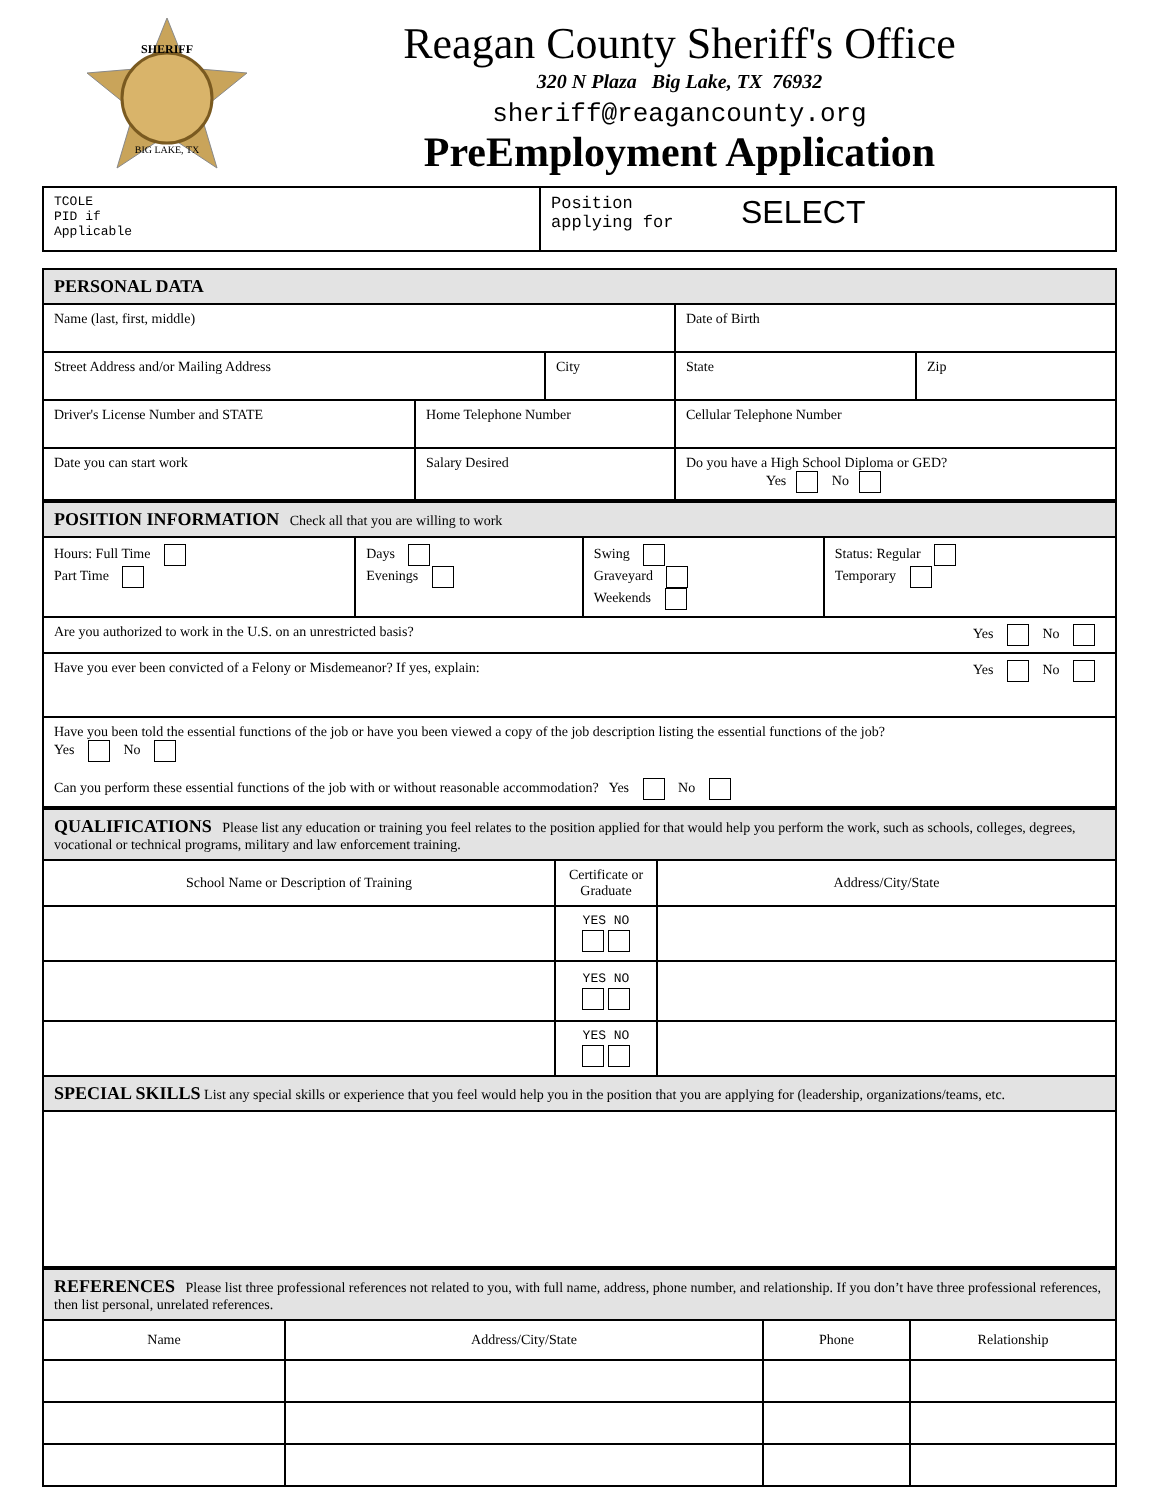SHERIFF
BIG LAKE, TX
Reagan County Sheriff's Office
320 N Plaza Big Lake, TX 76932
sheriff@reagancounty.org
PreEmployment Application
| TCOLE PID if Applicable | Position applying for SELECT |
| PERSONAL DATA | | | | | |
| Name (last, first, middle) | | | | Date of Birth | |
| Street Address and/or Mailing Address | | City | | State | Zip |
| Driver's License Number and STATE | Home Telephone Number | | Cellular Telephone Number | | |
| Date you can start work | Salary Desired | | Do you have a High School Diploma or GED? Yes No | | |
| POSITION INFORMATION Check all that you are willing to work | | | |
| Hours: Full Time Part Time | Days Evenings | Swing Graveyard Weekends | Status: Regular Temporary |
| Are you authorized to work in the U.S. on an unrestricted basis? Yes No | | | |
| Have you ever been convicted of a Felony or Misdemeanor? If yes, explain: Yes No | | | |
| Have you been told the essential functions of the job or have you been viewed a copy of the job description listing the essential functions of the job? Yes No Can you perform these essential functions of the job with or without reasonable accommodation? Yes No | | | |
| QUALIFICATIONS Please list any education or training you feel relates to the position applied for that would help you perform the work, such as schools, colleges, degrees, vocational or technical programs, military and law enforcement training. | | |
| School Name or Description of Training | Certificate or Graduate | Address/City/State |
| | YES NO | |
| | YES NO | |
| | YES NO | |
| SPECIAL SKILLS List any special skills or experience that you feel would help you in the position that you are applying for (leadership, organizations/teams, etc. | | |
| REFERENCES Please list three professional references not related to you, with full name, address, phone number, and relationship. If you don’t have three professional references, then list personal, unrelated references. | | | |
| Name | Address/City/State | Phone | Relationship |